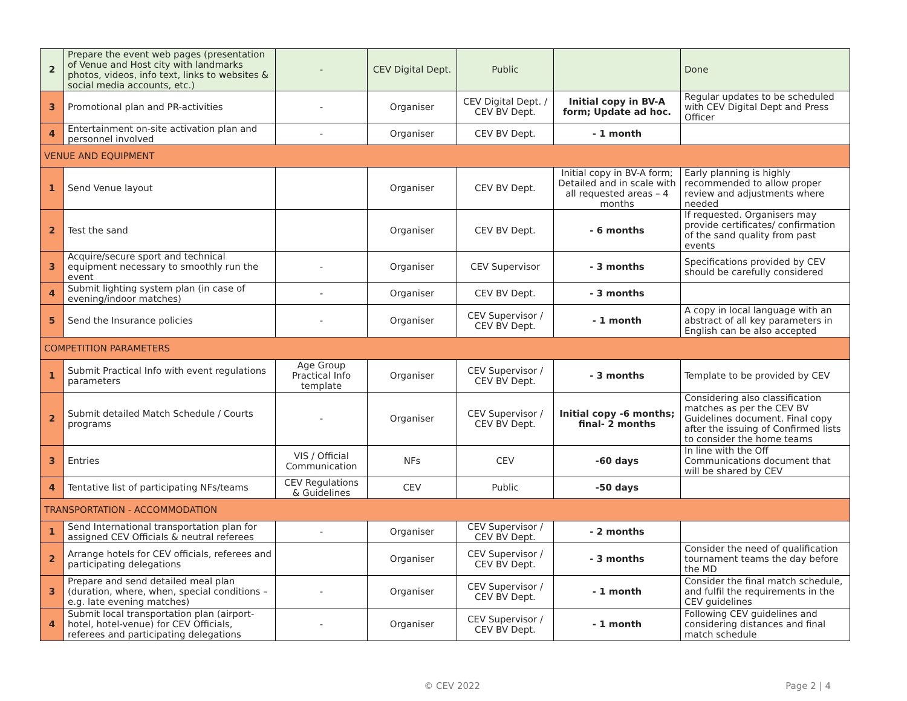| 2 | Prepare the event web pages (presentation of Venue and Host city with landmarks photos, videos, info text, links to websites & social media accounts, etc.) | - | CEV Digital Dept. | Public | | Done |
| 3 | Promotional plan and PR-activities | - | Organiser | CEV Digital Dept. / CEV BV Dept. | Initial copy in BV-A form; Update ad hoc. | Regular updates to be scheduled with CEV Digital Dept and Press Officer |
| 4 | Entertainment on-site activation plan and personnel involved | - | Organiser | CEV BV Dept. | - 1 month | |
| VENUE AND EQUIPMENT | | | | | | |
| 1 | Send Venue layout | | Organiser | CEV BV Dept. | Initial copy in BV-A form ; Detailed and in scale with all requested areas – 4 months | Early planning is highly recommended to allow proper review and adjustments where needed |
| 2 | Test the sand | | Organiser | CEV BV Dept. | - 6 months | If requested. Organisers may provide certificates/ confirmation of the sand quality from past events |
| 3 | Acquire/secure sport and technical equipment necessary to smoothly run the event | - | Organiser | CEV Supervisor | - 3 months | Specifications provided by CEV should be carefully considered |
| 4 | Submit lighting system plan (in case of evening/indoor matches) | - | Organiser | CEV BV Dept. | - 3 months | |
| 5 | Send the Insurance policies | - | Organiser | CEV Supervisor / CEV BV Dept. | - 1 month | A copy in local language with an abstract of all key parameters in English can be also accepted |
| COMPETITION PARAMETERS | | | | | | |
| 1 | Submit Practical Info with event regulations parameters | Age Group Practical Info template | Organiser | CEV Supervisor / CEV BV Dept. | - 3 months | Template to be provided by CEV |
| 2 | Submit detailed Match Schedule / Courts programs | - | Organiser | CEV Supervisor / CEV BV Dept. | Initial copy -6 months; final- 2 months | Considering also classification matches as per the CEV BV Guidelines document. Final copy after the issuing of Confirmed lists to consider the home teams |
| 3 | Entries | VIS / Official Communication | NFs | CEV | -60 days | In line with the Off Communications document that will be shared by CEV |
| 4 | Tentative list of participating NFs/teams | CEV Regulations & Guidelines | CEV | Public | -50 days | |
| TRANSPORTATION - ACCOMMODATION | | | | | | |
| 1 | Send International transportation plan for assigned CEV Officials & neutral referees | - | Organiser | CEV Supervisor / CEV BV Dept. | - 2 months | |
| 2 | Arrange hotels for CEV officials, referees and participating delegations | | Organiser | CEV Supervisor / CEV BV Dept. | - 3 months | Consider the need of qualification tournament teams the day before the MD |
| 3 | Prepare and send detailed meal plan (duration, where, when, special conditions – e.g. late evening matches) | - | Organiser | CEV Supervisor / CEV BV Dept. | - 1 month | Consider the final match schedule, and fulfil the requirements in the CEV guidelines |
| 4 | Submit local transportation plan (airport-hotel, hotel-venue) for CEV Officials, referees and participating delegations | - | Organiser | CEV Supervisor / CEV BV Dept. | - 1 month | Following CEV guidelines and considering distances and final match schedule |
© CEV 2022 Page 2 | 4